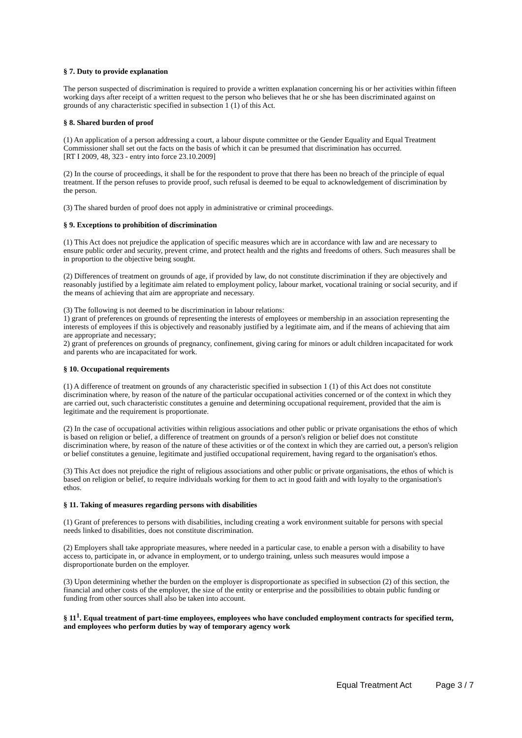§ 7. Duty to provide explanation
The person suspected of discrimination is required to provide a written explanation concerning his or her activities within fifteen working days after receipt of a written request to the person who believes that he or she has been discriminated against on grounds of any characteristic specified in subsection 1 (1) of this Act.
§ 8. Shared burden of proof
(1) An application of a person addressing a court, a labour dispute committee or the Gender Equality and Equal Treatment Commissioner shall set out the facts on the basis of which it can be presumed that discrimination has occurred.
[RT I 2009, 48, 323 - entry into force 23.10.2009]
(2) In the course of proceedings, it shall be for the respondent to prove that there has been no breach of the principle of equal treatment. If the person refuses to provide proof, such refusal is deemed to be equal to acknowledgement of discrimination by the person.
(3) The shared burden of proof does not apply in administrative or criminal proceedings.
§ 9. Exceptions to prohibition of discrimination
(1) This Act does not prejudice the application of specific measures which are in accordance with law and are necessary to ensure public order and security, prevent crime, and protect health and the rights and freedoms of others. Such measures shall be in proportion to the objective being sought.
(2) Differences of treatment on grounds of age, if provided by law, do not constitute discrimination if they are objectively and reasonably justified by a legitimate aim related to employment policy, labour market, vocational training or social security, and if the means of achieving that aim are appropriate and necessary.
(3) The following is not deemed to be discrimination in labour relations:
1) grant of preferences on grounds of representing the interests of employees or membership in an association representing the interests of employees if this is objectively and reasonably justified by a legitimate aim, and if the means of achieving that aim are appropriate and necessary;
2) grant of preferences on grounds of pregnancy, confinement, giving caring for minors or adult children incapacitated for work and parents who are incapacitated for work.
§ 10. Occupational requirements
(1) A difference of treatment on grounds of any characteristic specified in subsection 1 (1) of this Act does not constitute discrimination where, by reason of the nature of the particular occupational activities concerned or of the context in which they are carried out, such characteristic constitutes a genuine and determining occupational requirement, provided that the aim is legitimate and the requirement is proportionate.
(2) In the case of occupational activities within religious associations and other public or private organisations the ethos of which is based on religion or belief, a difference of treatment on grounds of a person's religion or belief does not constitute discrimination where, by reason of the nature of these activities or of the context in which they are carried out, a person's religion or belief constitutes a genuine, legitimate and justified occupational requirement, having regard to the organisation's ethos.
(3) This Act does not prejudice the right of religious associations and other public or private organisations, the ethos of which is based on religion or belief, to require individuals working for them to act in good faith and with loyalty to the organisation's ethos.
§ 11. Taking of measures regarding persons with disabilities
(1) Grant of preferences to persons with disabilities, including creating a work environment suitable for persons with special needs linked to disabilities, does not constitute discrimination.
(2) Employers shall take appropriate measures, where needed in a particular case, to enable a person with a disability to have access to, participate in, or advance in employment, or to undergo training, unless such measures would impose a disproportionate burden on the employer.
(3) Upon determining whether the burden on the employer is disproportionate as specified in subsection (2) of this section, the financial and other costs of the employer, the size of the entity or enterprise and the possibilities to obtain public funding or funding from other sources shall also be taken into account.
§ 11<sup>1</sup>. Equal treatment of part-time employees, employees who have concluded employment contracts for specified term, and employees who perform duties by way of temporary agency work
Equal Treatment Act Page 3 / 7